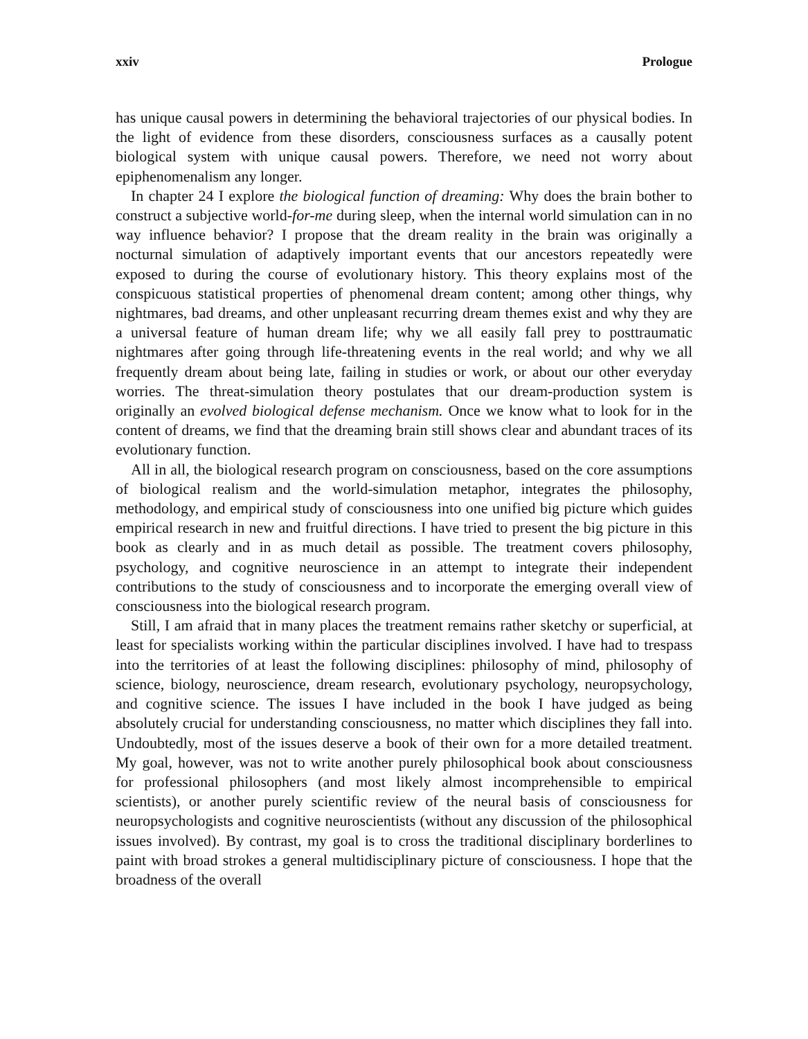xxiv Prologue
has unique causal powers in determining the behavioral trajectories of our physical bodies. In the light of evidence from these disorders, consciousness surfaces as a causally potent biological system with unique causal powers. Therefore, we need not worry about epiphenomenalism any longer.
In chapter 24 I explore the biological function of dreaming: Why does the brain bother to construct a subjective world-for-me during sleep, when the internal world simulation can in no way influence behavior? I propose that the dream reality in the brain was originally a nocturnal simulation of adaptively important events that our ancestors repeatedly were exposed to during the course of evolutionary history. This theory explains most of the conspicuous statistical properties of phenomenal dream content; among other things, why nightmares, bad dreams, and other unpleasant recurring dream themes exist and why they are a universal feature of human dream life; why we all easily fall prey to posttraumatic nightmares after going through life-threatening events in the real world; and why we all frequently dream about being late, failing in studies or work, or about our other everyday worries. The threat-simulation theory postulates that our dream-production system is originally an evolved biological defense mechanism. Once we know what to look for in the content of dreams, we find that the dreaming brain still shows clear and abundant traces of its evolutionary function.
All in all, the biological research program on consciousness, based on the core assumptions of biological realism and the world-simulation metaphor, integrates the philosophy, methodology, and empirical study of consciousness into one unified big picture which guides empirical research in new and fruitful directions. I have tried to present the big picture in this book as clearly and in as much detail as possible. The treatment covers philosophy, psychology, and cognitive neuroscience in an attempt to integrate their independent contributions to the study of consciousness and to incorporate the emerging overall view of consciousness into the biological research program.
Still, I am afraid that in many places the treatment remains rather sketchy or superficial, at least for specialists working within the particular disciplines involved. I have had to trespass into the territories of at least the following disciplines: philosophy of mind, philosophy of science, biology, neuroscience, dream research, evolutionary psychology, neuropsychology, and cognitive science. The issues I have included in the book I have judged as being absolutely crucial for understanding consciousness, no matter which disciplines they fall into. Undoubtedly, most of the issues deserve a book of their own for a more detailed treatment. My goal, however, was not to write another purely philosophical book about consciousness for professional philosophers (and most likely almost incomprehensible to empirical scientists), or another purely scientific review of the neural basis of consciousness for neuropsychologists and cognitive neuroscientists (without any discussion of the philosophical issues involved). By contrast, my goal is to cross the traditional disciplinary borderlines to paint with broad strokes a general multidisciplinary picture of consciousness. I hope that the broadness of the overall